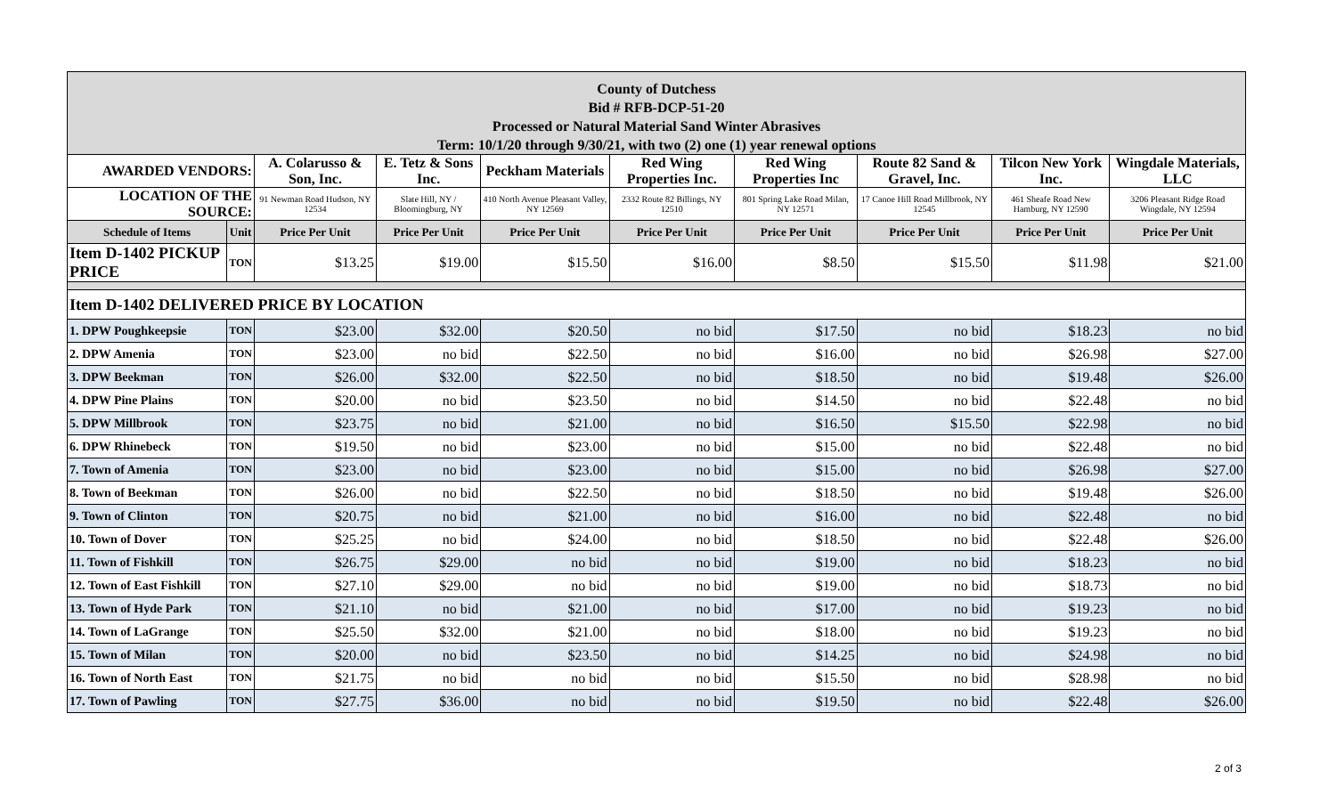| County of Dutchess Bid # RFB-DCP-51-20 Processed or Natural Material Sand Winter Abrasives Term: 10/1/20 through 9/30/21, with two (2) one (1) year renewal options | | | | | | | | | |
| AWARDED VENDORS: | | A. Colarusso & Son, Inc. | E. Tetz & Sons Inc. | Peckham Materials | Red Wing Properties Inc. | Red Wing Properties Inc | Route 82 Sand & Gravel, Inc. | Tilcon New York Inc. | Wingdale Materials, LLC |
| LOCATION OF THE SOURCE: | | 91 Newman Road Hudson, NY 12534 | Slate Hill, NY / Bloomingburg, NY | 410 North Avenue Pleasant Valley, NY 12569 | 2332 Route 82 Billings, NY 12510 | 801 Spring Lake Road Milan, NY 12571 | 17 Canoe Hill Road Millbrook, NY 12545 | 461 Sheafe Road New Hamburg, NY 12590 | 3206 Pleasant Ridge Road Wingdale, NY 12594 |
| Schedule of Items | Unit | Price Per Unit | Price Per Unit | Price Per Unit | Price Per Unit | Price Per Unit | Price Per Unit | Price Per Unit | Price Per Unit |
| Item D-1402 PICKUP PRICE | TON | $13.25 | $19.00 | $15.50 | $16.00 | $8.50 | $15.50 | $11.98 | $21.00 |
| Item D-1402 DELIVERED PRICE BY LOCATION | | | | | | | | | |
| 1. DPW Poughkeepsie | TON | $23.00 | $32.00 | $20.50 | no bid | $17.50 | no bid | $18.23 | no bid |
| 2. DPW Amenia | TON | $23.00 | no bid | $22.50 | no bid | $16.00 | no bid | $26.98 | $27.00 |
| 3. DPW Beekman | TON | $26.00 | $32.00 | $22.50 | no bid | $18.50 | no bid | $19.48 | $26.00 |
| 4. DPW Pine Plains | TON | $20.00 | no bid | $23.50 | no bid | $14.50 | no bid | $22.48 | no bid |
| 5. DPW Millbrook | TON | $23.75 | no bid | $21.00 | no bid | $16.50 | $15.50 | $22.98 | no bid |
| 6. DPW Rhinebeck | TON | $19.50 | no bid | $23.00 | no bid | $15.00 | no bid | $22.48 | no bid |
| 7. Town of Amenia | TON | $23.00 | no bid | $23.00 | no bid | $15.00 | no bid | $26.98 | $27.00 |
| 8. Town of Beekman | TON | $26.00 | no bid | $22.50 | no bid | $18.50 | no bid | $19.48 | $26.00 |
| 9. Town of Clinton | TON | $20.75 | no bid | $21.00 | no bid | $16.00 | no bid | $22.48 | no bid |
| 10. Town of Dover | TON | $25.25 | no bid | $24.00 | no bid | $18.50 | no bid | $22.48 | $26.00 |
| 11. Town of Fishkill | TON | $26.75 | $29.00 | no bid | no bid | $19.00 | no bid | $18.23 | no bid |
| 12. Town of East Fishkill | TON | $27.10 | $29.00 | no bid | no bid | $19.00 | no bid | $18.73 | no bid |
| 13. Town of Hyde Park | TON | $21.10 | no bid | $21.00 | no bid | $17.00 | no bid | $19.23 | no bid |
| 14. Town of LaGrange | TON | $25.50 | $32.00 | $21.00 | no bid | $18.00 | no bid | $19.23 | no bid |
| 15. Town of Milan | TON | $20.00 | no bid | $23.50 | no bid | $14.25 | no bid | $24.98 | no bid |
| 16. Town of North East | TON | $21.75 | no bid | no bid | no bid | $15.50 | no bid | $28.98 | no bid |
| 17. Town of Pawling | TON | $27.75 | $36.00 | no bid | no bid | $19.50 | no bid | $22.48 | $26.00 |
2 of 3